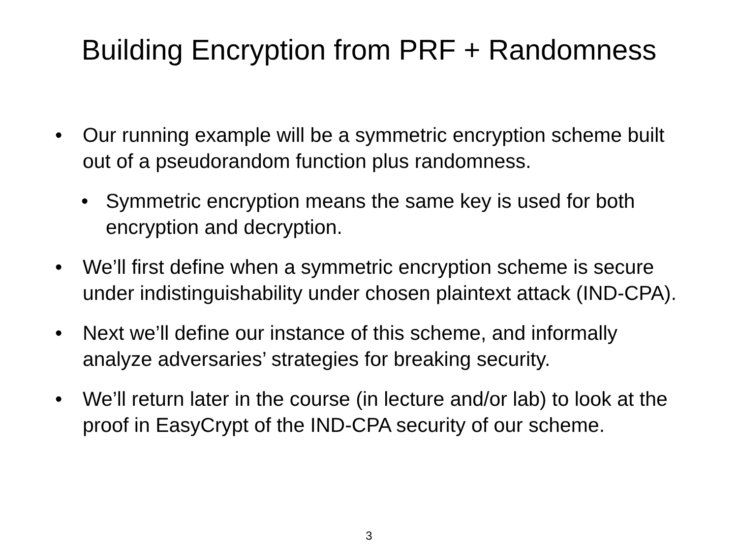Building Encryption from PRF + Randomness
• Our running example will be a symmetric encryption scheme built out of a pseudorandom function plus randomness.
• Symmetric encryption means the same key is used for both encryption and decryption.
• We’ll first define when a symmetric encryption scheme is secure under indistinguishability under chosen plaintext attack (IND-CPA).
• Next we’ll define our instance of this scheme, and informally analyze adversaries’ strategies for breaking security.
• We’ll return later in the course (in lecture and/or lab) to look at the proof in EasyCrypt of the IND-CPA security of our scheme.
3